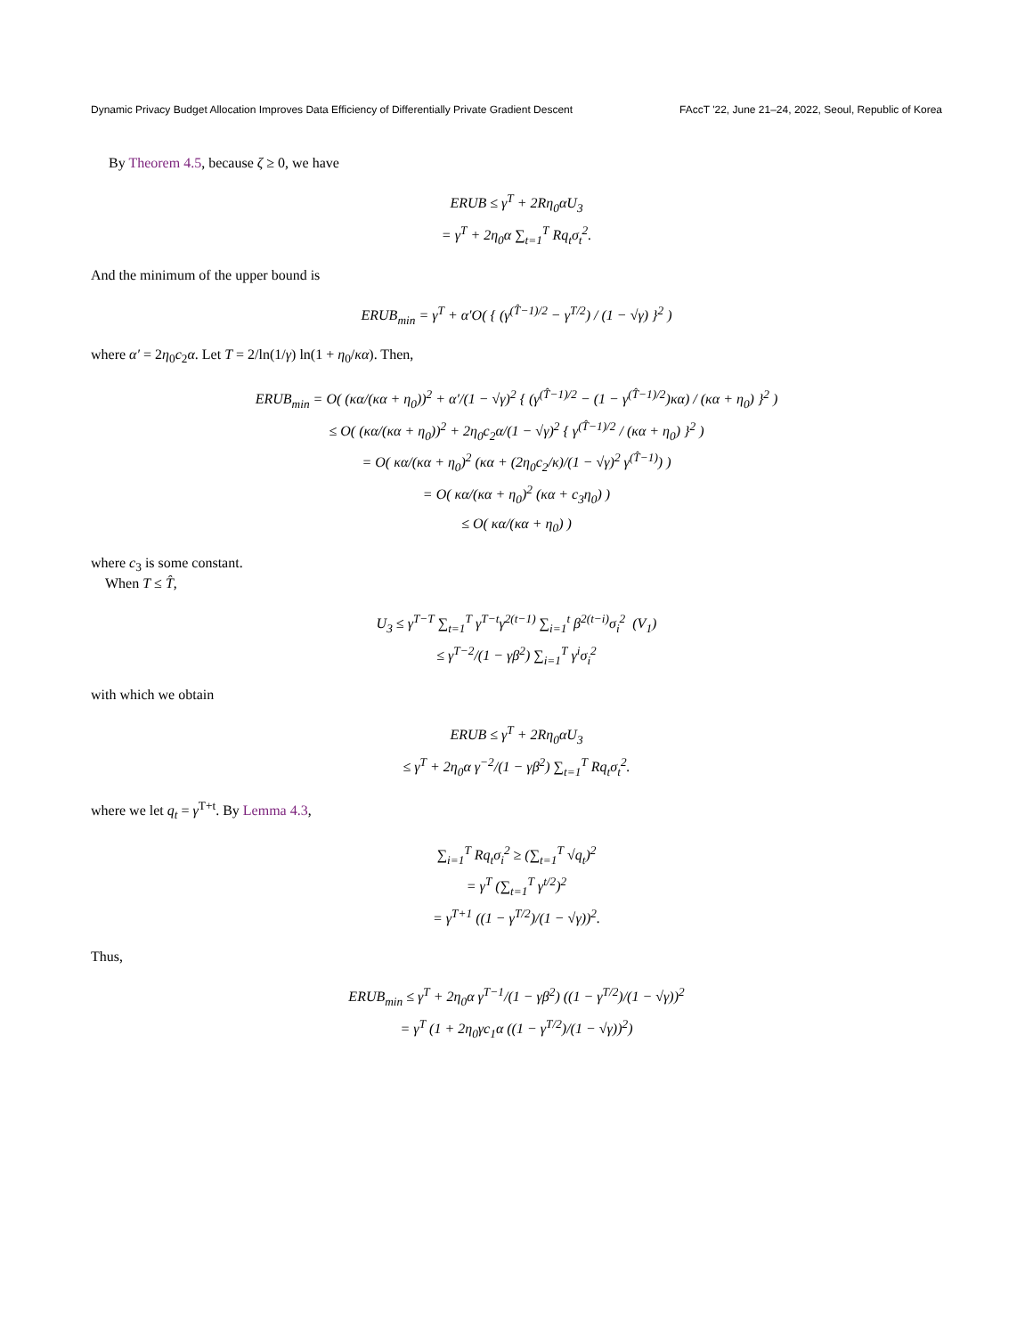Dynamic Privacy Budget Allocation Improves Data Efficiency of Differentially Private Gradient Descent FAccT '22, June 21–24, 2022, Seoul, Republic of Korea
By Theorem 4.5, because ζ ≥ 0, we have
ERUB ≤ γ<sup>T</sup> + 2Rη<sub>0</sub>αU<sub>3</sub>
= γ<sup>T</sup> + 2η<sub>0</sub>α ∑<sub>t=1</sub><sup>T</sup> Rq<sub>t</sub>σ<sub>t</sub><sup>2</sup>.
And the minimum of the upper bound is
ERUB<sub>min</sub> = γ<sup>T</sup> + α′O( { (γ<sup>(T̂−1)/2</sup> − γ<sup>T/2</sup>) / (1 − √γ) }<sup>2</sup> )
where α′ = 2η<sub>0</sub>c<sub>2</sub>α. Let T = 2/ln(1/γ) ln(1 + η<sub>0</sub>/κα). Then,
ERUB<sub>min</sub> = O( (κα/(κα + η<sub>0</sub>))<sup>2</sup> + α′/(1 − √γ)<sup>2</sup> { (γ<sup>(T̂−1)/2</sup> − (1 − γ<sup>(T̂−1)/2</sup>)κα) / (κα + η<sub>0</sub>) }<sup>2</sup> )
≤ O( (κα/(κα + η<sub>0</sub>))<sup>2</sup> + 2η<sub>0</sub>c<sub>2</sub>α/(1 − √γ)<sup>2</sup> { γ<sup>(T̂−1)/2</sup> / (κα + η<sub>0</sub>) }<sup>2</sup> )
= O( κα/(κα + η<sub>0</sub>)<sup>2</sup> (κα + (2η<sub>0</sub>c<sub>2</sub>/κ)/(1 − √γ)<sup>2</sup> γ<sup>(T̂−1)</sup>) )
= O( κα/(κα + η<sub>0</sub>)<sup>2</sup> (κα + c<sub>3</sub>η<sub>0</sub>) )
≤ O( κα/(κα + η<sub>0</sub>) )
where c<sub>3</sub> is some constant.
When T ≤ T̂,
U<sub>3</sub> ≤ γ<sup>T−T</sup> ∑<sub>t=1</sub><sup>T</sup> γ<sup>T−t</sup>γ<sup>2(t−1)</sup> ∑<sub>i=1</sub><sup>t</sup> β<sup>2(t−i)</sup>σ<sub>i</sub><sup>2</sup> (V<sub>1</sub>)
≤ γ<sup>T−2</sup>/(1 − γβ<sup>2</sup>) ∑<sub>i=1</sub><sup>T</sup> γ<sup>i</sup>σ<sub>i</sub><sup>2</sup>
with which we obtain
ERUB ≤ γ<sup>T</sup> + 2Rη<sub>0</sub>αU<sub>3</sub>
≤ γ<sup>T</sup> + 2η<sub>0</sub>α γ<sup>−2</sup>/(1 − γβ<sup>2</sup>) ∑<sub>t=1</sub><sup>T</sup> Rq<sub>t</sub>σ<sub>t</sub><sup>2</sup>.
where we let q<sub>t</sub> = γ<sup>T+t</sup>. By Lemma 4.3,
∑<sub>i=1</sub><sup>T</sup> Rq<sub>t</sub>σ<sub>i</sub><sup>2</sup> ≥ (∑<sub>t=1</sub><sup>T</sup> √q<sub>t</sub>)<sup>2</sup>
= γ<sup>T</sup> (∑<sub>t=1</sub><sup>T</sup> γ<sup>t/2</sup>)<sup>2</sup>
= γ<sup>T+1</sup> ((1 − γ<sup>T/2</sup>)/(1 − √γ))<sup>2</sup>.
Thus,
ERUB<sub>min</sub> ≤ γ<sup>T</sup> + 2η<sub>0</sub>α γ<sup>T−1</sup>/(1 − γβ<sup>2</sup>) ((1 − γ<sup>T/2</sup>)/(1 − √γ))<sup>2</sup>
= γ<sup>T</sup> (1 + 2η<sub>0</sub>γc<sub>1</sub>α ((1 − γ<sup>T/2</sup>)/(1 − √γ))<sup>2</sup>)